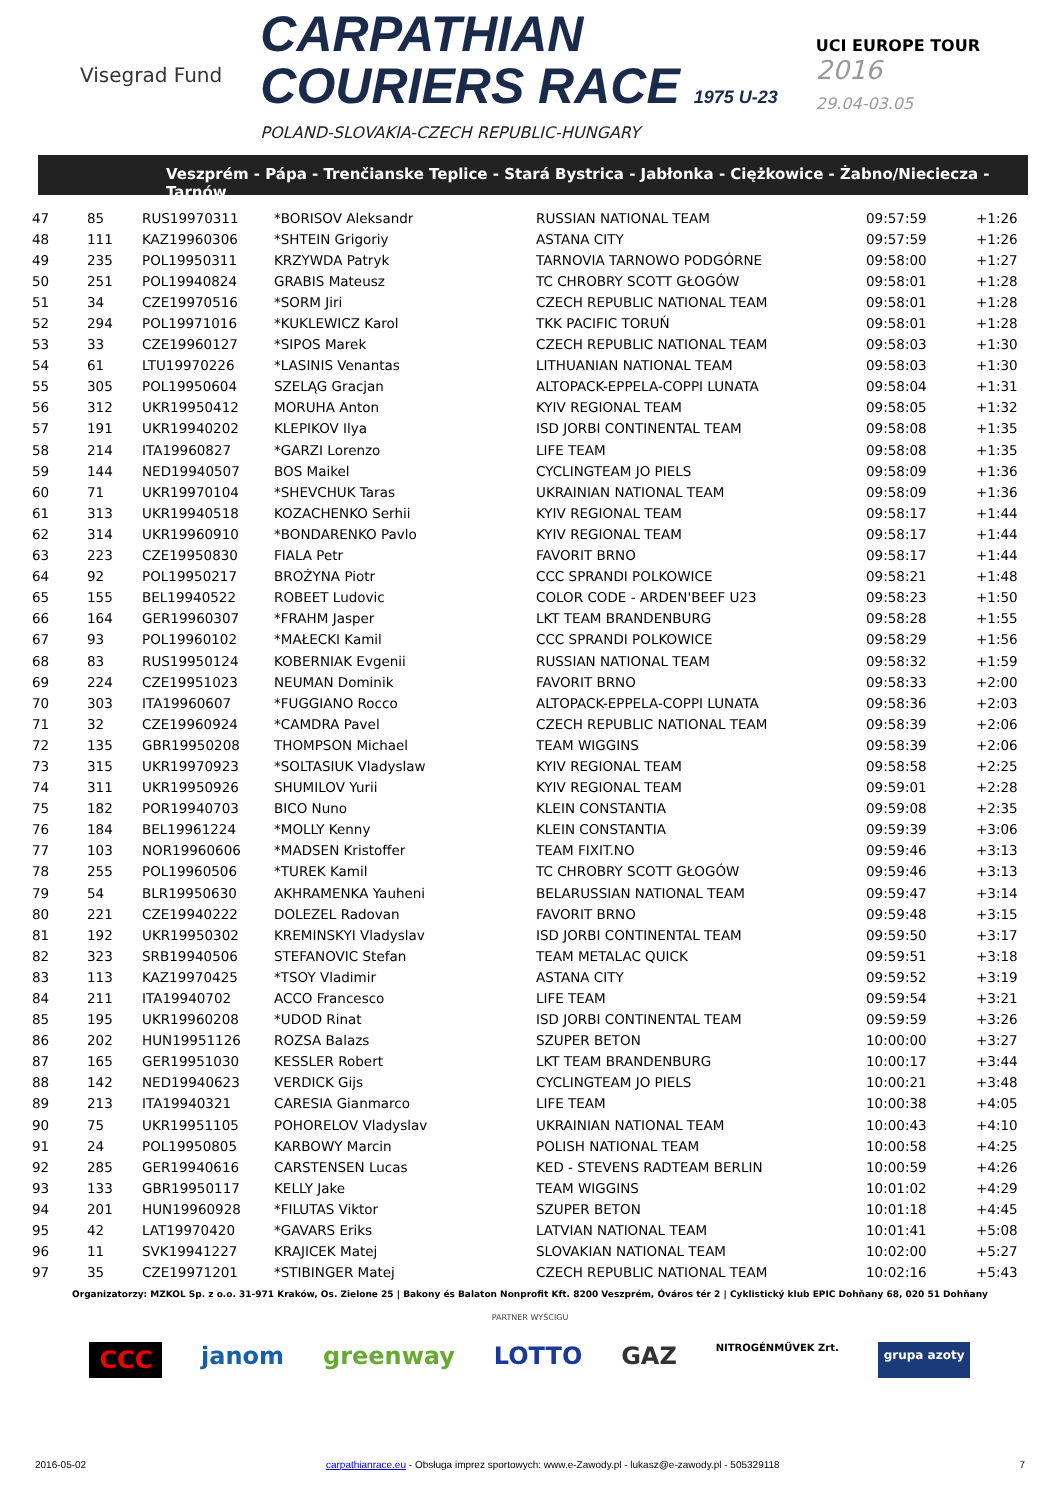Visegrad Fund
CARPATHIAN
COURIERS RACE 1975 U-23
POLAND-SLOVAKIA-CZECH REPUBLIC-HUNGARY
UCI EUROPE TOUR
2016
29.04-03.05
Veszprém - Pápa - Trenčianske Teplice - Stará Bystrica - Jabłonka - Ciężkowice - Żabno/Nieciecza - Tarnów
| 47 | 85 | RUS19970311 | *BORISOV Aleksandr | RUSSIAN NATIONAL TEAM | 09:57:59 | +1:26 |
| 48 | 111 | KAZ19960306 | *SHTEIN Grigoriy | ASTANA CITY | 09:57:59 | +1:26 |
| 49 | 235 | POL19950311 | KRZYWDA Patryk | TARNOVIA TARNOWO PODGÓRNE | 09:58:00 | +1:27 |
| 50 | 251 | POL19940824 | GRABIS Mateusz | TC CHROBRY SCOTT GŁOGÓW | 09:58:01 | +1:28 |
| 51 | 34 | CZE19970516 | *SORM Jiri | CZECH REPUBLIC NATIONAL TEAM | 09:58:01 | +1:28 |
| 52 | 294 | POL19971016 | *KUKLEWICZ Karol | TKK PACIFIC TORUŃ | 09:58:01 | +1:28 |
| 53 | 33 | CZE19960127 | *SIPOS Marek | CZECH REPUBLIC NATIONAL TEAM | 09:58:03 | +1:30 |
| 54 | 61 | LTU19970226 | *LASINIS Venantas | LITHUANIAN NATIONAL TEAM | 09:58:03 | +1:30 |
| 55 | 305 | POL19950604 | SZELĄG Gracjan | ALTOPACK-EPPELA-COPPI LUNATA | 09:58:04 | +1:31 |
| 56 | 312 | UKR19950412 | MORUHA Anton | KYIV REGIONAL TEAM | 09:58:05 | +1:32 |
| 57 | 191 | UKR19940202 | KLEPIKOV Ilya | ISD JORBI CONTINENTAL TEAM | 09:58:08 | +1:35 |
| 58 | 214 | ITA19960827 | *GARZI Lorenzo | LIFE TEAM | 09:58:08 | +1:35 |
| 59 | 144 | NED19940507 | BOS Maikel | CYCLINGTEAM JO PIELS | 09:58:09 | +1:36 |
| 60 | 71 | UKR19970104 | *SHEVCHUK Taras | UKRAINIAN NATIONAL TEAM | 09:58:09 | +1:36 |
| 61 | 313 | UKR19940518 | KOZACHENKO Serhii | KYIV REGIONAL TEAM | 09:58:17 | +1:44 |
| 62 | 314 | UKR19960910 | *BONDARENKO Pavlo | KYIV REGIONAL TEAM | 09:58:17 | +1:44 |
| 63 | 223 | CZE19950830 | FIALA Petr | FAVORIT BRNO | 09:58:17 | +1:44 |
| 64 | 92 | POL19950217 | BROŻYNA Piotr | CCC SPRANDI POLKOWICE | 09:58:21 | +1:48 |
| 65 | 155 | BEL19940522 | ROBEET Ludovic | COLOR CODE - ARDEN'BEEF U23 | 09:58:23 | +1:50 |
| 66 | 164 | GER19960307 | *FRAHM Jasper | LKT TEAM BRANDENBURG | 09:58:28 | +1:55 |
| 67 | 93 | POL19960102 | *MAŁECKI Kamil | CCC SPRANDI POLKOWICE | 09:58:29 | +1:56 |
| 68 | 83 | RUS19950124 | KOBERNIAK Evgenii | RUSSIAN NATIONAL TEAM | 09:58:32 | +1:59 |
| 69 | 224 | CZE19951023 | NEUMAN Dominik | FAVORIT BRNO | 09:58:33 | +2:00 |
| 70 | 303 | ITA19960607 | *FUGGIANO Rocco | ALTOPACK-EPPELA-COPPI LUNATA | 09:58:36 | +2:03 |
| 71 | 32 | CZE19960924 | *CAMDRA Pavel | CZECH REPUBLIC NATIONAL TEAM | 09:58:39 | +2:06 |
| 72 | 135 | GBR19950208 | THOMPSON Michael | TEAM WIGGINS | 09:58:39 | +2:06 |
| 73 | 315 | UKR19970923 | *SOLTASIUK Vladyslaw | KYIV REGIONAL TEAM | 09:58:58 | +2:25 |
| 74 | 311 | UKR19950926 | SHUMILOV Yurii | KYIV REGIONAL TEAM | 09:59:01 | +2:28 |
| 75 | 182 | POR19940703 | BICO Nuno | KLEIN CONSTANTIA | 09:59:08 | +2:35 |
| 76 | 184 | BEL19961224 | *MOLLY Kenny | KLEIN CONSTANTIA | 09:59:39 | +3:06 |
| 77 | 103 | NOR19960606 | *MADSEN Kristoffer | TEAM FIXIT.NO | 09:59:46 | +3:13 |
| 78 | 255 | POL19960506 | *TUREK Kamil | TC CHROBRY SCOTT GŁOGÓW | 09:59:46 | +3:13 |
| 79 | 54 | BLR19950630 | AKHRAMENKA Yauheni | BELARUSSIAN NATIONAL TEAM | 09:59:47 | +3:14 |
| 80 | 221 | CZE19940222 | DOLEZEL Radovan | FAVORIT BRNO | 09:59:48 | +3:15 |
| 81 | 192 | UKR19950302 | KREMINSKYI Vladyslav | ISD JORBI CONTINENTAL TEAM | 09:59:50 | +3:17 |
| 82 | 323 | SRB19940506 | STEFANOVIC Stefan | TEAM METALAC QUICK | 09:59:51 | +3:18 |
| 83 | 113 | KAZ19970425 | *TSOY Vladimir | ASTANA CITY | 09:59:52 | +3:19 |
| 84 | 211 | ITA19940702 | ACCO Francesco | LIFE TEAM | 09:59:54 | +3:21 |
| 85 | 195 | UKR19960208 | *UDOD Rinat | ISD JORBI CONTINENTAL TEAM | 09:59:59 | +3:26 |
| 86 | 202 | HUN19951126 | ROZSA Balazs | SZUPER BETON | 10:00:00 | +3:27 |
| 87 | 165 | GER19951030 | KESSLER Robert | LKT TEAM BRANDENBURG | 10:00:17 | +3:44 |
| 88 | 142 | NED19940623 | VERDICK Gijs | CYCLINGTEAM JO PIELS | 10:00:21 | +3:48 |
| 89 | 213 | ITA19940321 | CARESIA Gianmarco | LIFE TEAM | 10:00:38 | +4:05 |
| 90 | 75 | UKR19951105 | POHORELOV Vladyslav | UKRAINIAN NATIONAL TEAM | 10:00:43 | +4:10 |
| 91 | 24 | POL19950805 | KARBOWY Marcin | POLISH NATIONAL TEAM | 10:00:58 | +4:25 |
| 92 | 285 | GER19940616 | CARSTENSEN Lucas | KED - STEVENS RADTEAM BERLIN | 10:00:59 | +4:26 |
| 93 | 133 | GBR19950117 | KELLY Jake | TEAM WIGGINS | 10:01:02 | +4:29 |
| 94 | 201 | HUN19960928 | *FILUTAS Viktor | SZUPER BETON | 10:01:18 | +4:45 |
| 95 | 42 | LAT19970420 | *GAVARS Eriks | LATVIAN NATIONAL TEAM | 10:01:41 | +5:08 |
| 96 | 11 | SVK19941227 | KRAJICEK Matej | SLOVAKIAN NATIONAL TEAM | 10:02:00 | +5:27 |
| 97 | 35 | CZE19971201 | *STIBINGER Matej | CZECH REPUBLIC NATIONAL TEAM | 10:02:16 | +5:43 |
Organizatorzy: MZKOL Sp. z o.o. 31-971 Kraków, Os. Zielone 25 | Bakony és Balaton Nonprofit Kft. 8200 Veszprém, Óváros tér 2 | Cyklistický klub EPIC Dohňany 68, 020 51 Dohňany
PARTNER WYŚCIGU
CCC janom greenway LOTTO GAZ NITROGÉNMŰVEK Zrt. grupa azoty
2016-05-02 carpathianrace.eu - Obsługa imprez sportowych: www.e-Zawody.pl - lukasz@e-zawody.pl - 505329118 7